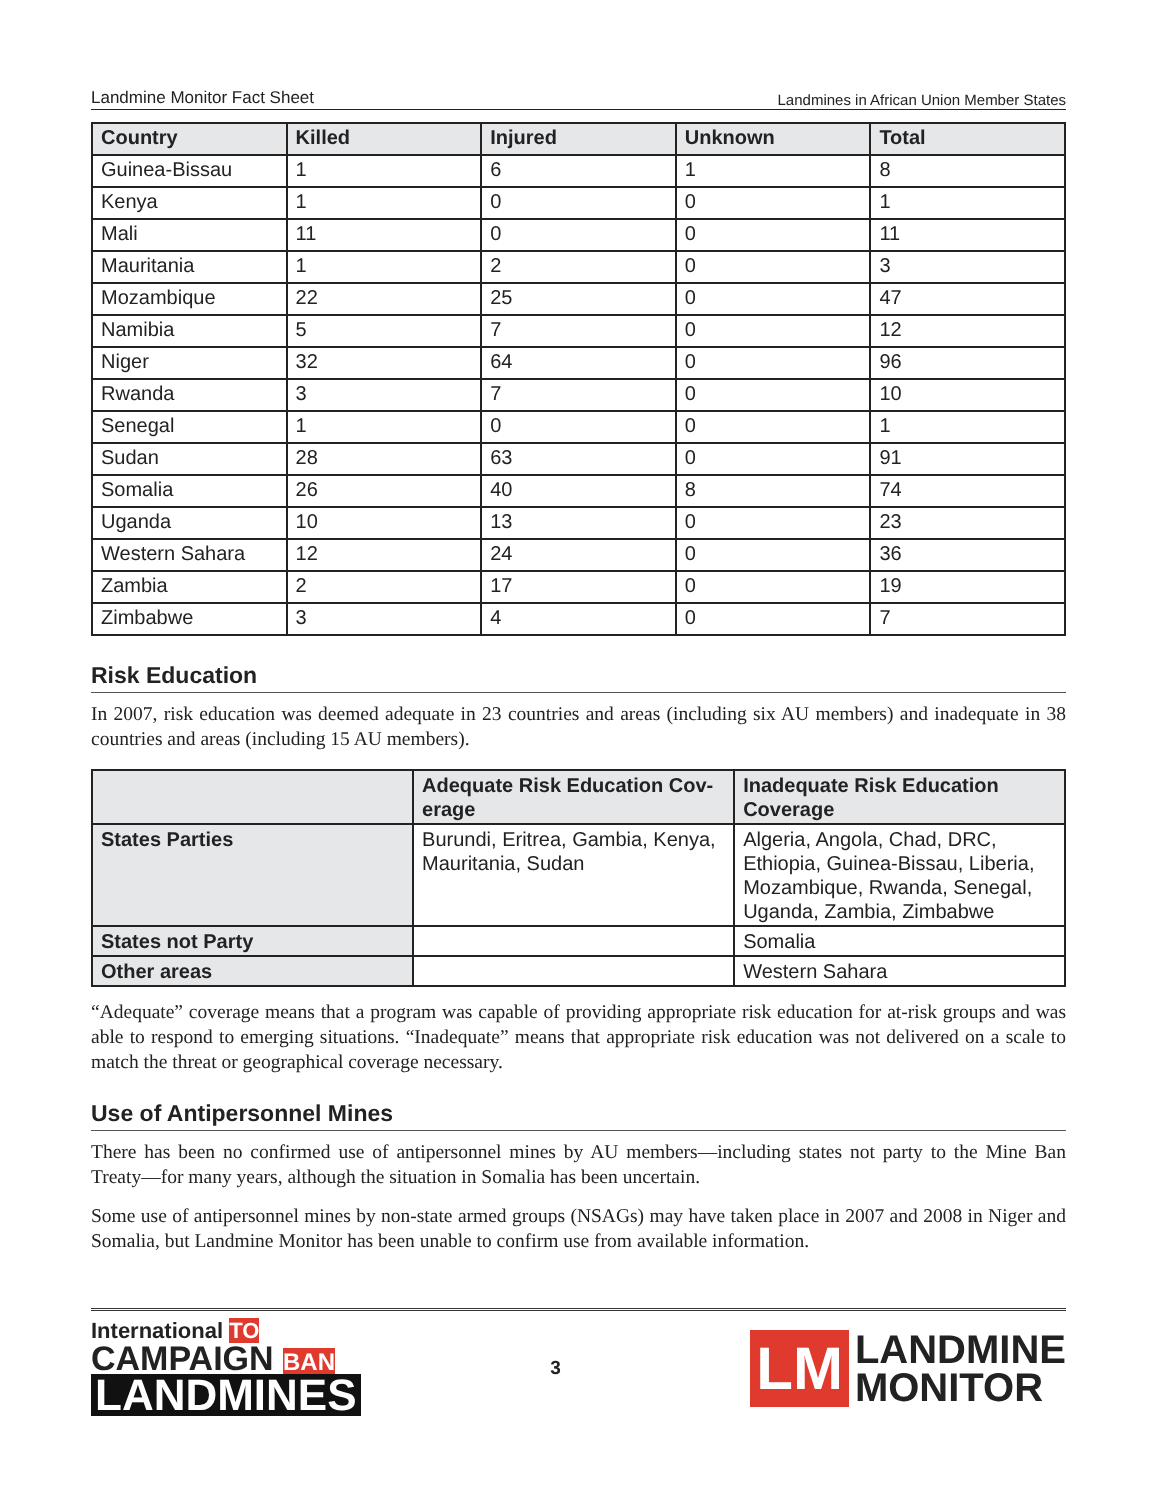Landmine Monitor Fact Sheet Landmines in African Union Member States
| Country | Killed | Injured | Unknown | Total |
| --- | --- | --- | --- | --- |
| Guinea-Bissau | 1 | 6 | 1 | 8 |
| Kenya | 1 | 0 | 0 | 1 |
| Mali | 11 | 0 | 0 | 11 |
| Mauritania | 1 | 2 | 0 | 3 |
| Mozambique | 22 | 25 | 0 | 47 |
| Namibia | 5 | 7 | 0 | 12 |
| Niger | 32 | 64 | 0 | 96 |
| Rwanda | 3 | 7 | 0 | 10 |
| Senegal | 1 | 0 | 0 | 1 |
| Sudan | 28 | 63 | 0 | 91 |
| Somalia | 26 | 40 | 8 | 74 |
| Uganda | 10 | 13 | 0 | 23 |
| Western Sahara | 12 | 24 | 0 | 36 |
| Zambia | 2 | 17 | 0 | 19 |
| Zimbabwe | 3 | 4 | 0 | 7 |
Risk Education
In 2007, risk education was deemed adequate in 23 countries and areas (including six AU members) and inadequate in 38 countries and areas (including 15 AU members).
| | Adequate Risk Education Cov-erage | Inadequate Risk Education Coverage |
| --- | --- | --- |
| States Parties | Burundi, Eritrea, Gambia, Kenya, Mauritania, Sudan | Algeria, Angola, Chad, DRC, Ethiopia, Guinea-Bissau, Liberia, Mozambique, Rwanda, Senegal, Uganda, Zambia, Zimbabwe |
| States not Party | | Somalia |
| Other areas | | Western Sahara |
“Adequate” coverage means that a program was capable of providing appropriate risk education for at-risk groups and was able to respond to emerging situations. “Inadequate” means that appropriate risk education was not delivered on a scale to match the threat or geographical coverage necessary.
Use of Antipersonnel Mines
There has been no confirmed use of antipersonnel mines by AU members—including states not party to the Mine Ban Treaty—for many years, although the situation in Somalia has been uncertain.
Some use of antipersonnel mines by non-state armed groups (NSAGs) may have taken place in 2007 and 2008 in Niger and Somalia, but Landmine Monitor has been unable to confirm use from available information.
International TO
CAMPAIGN BAN
LANDMINES
3
LM
LANDMINE
MONITOR